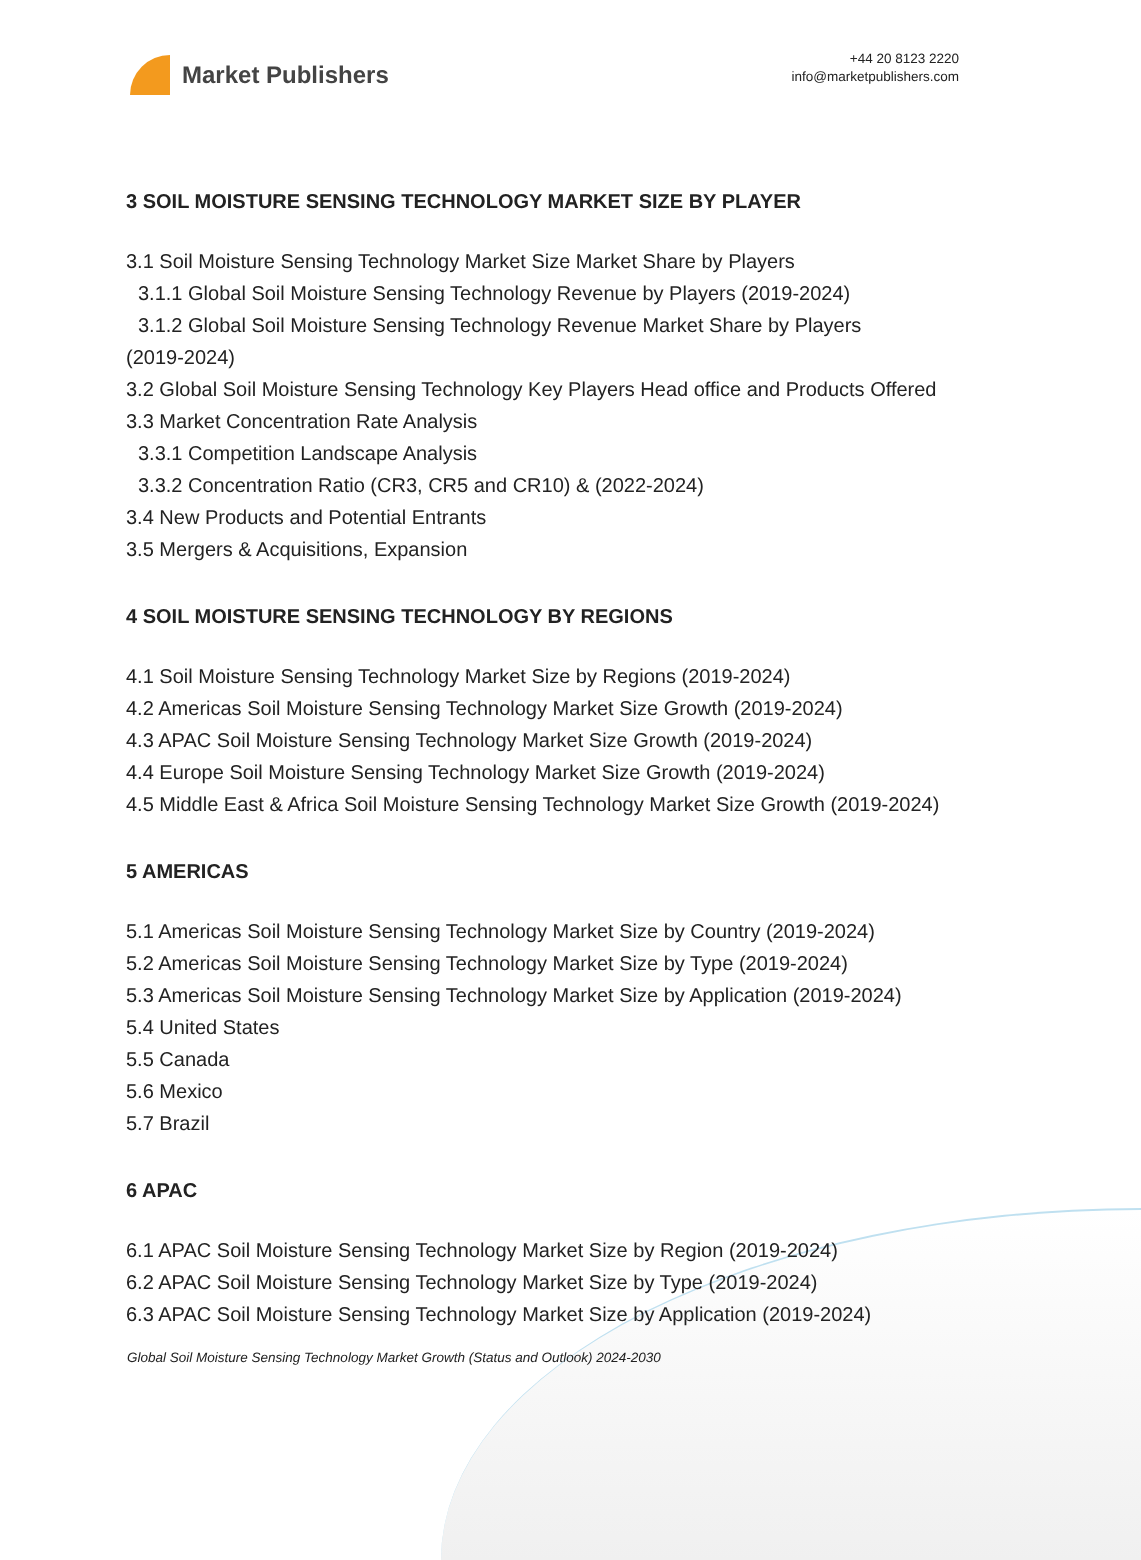Market Publishers
+44 20 8123 2220
info@marketpublishers.com
3 SOIL MOISTURE SENSING TECHNOLOGY MARKET SIZE BY PLAYER
3.1 Soil Moisture Sensing Technology Market Size Market Share by Players
3.1.1 Global Soil Moisture Sensing Technology Revenue by Players (2019-2024)
3.1.2 Global Soil Moisture Sensing Technology Revenue Market Share by Players
(2019-2024)
3.2 Global Soil Moisture Sensing Technology Key Players Head office and Products Offered
3.3 Market Concentration Rate Analysis
3.3.1 Competition Landscape Analysis
3.3.2 Concentration Ratio (CR3, CR5 and CR10) & (2022-2024)
3.4 New Products and Potential Entrants
3.5 Mergers & Acquisitions, Expansion
4 SOIL MOISTURE SENSING TECHNOLOGY BY REGIONS
4.1 Soil Moisture Sensing Technology Market Size by Regions (2019-2024)
4.2 Americas Soil Moisture Sensing Technology Market Size Growth (2019-2024)
4.3 APAC Soil Moisture Sensing Technology Market Size Growth (2019-2024)
4.4 Europe Soil Moisture Sensing Technology Market Size Growth (2019-2024)
4.5 Middle East & Africa Soil Moisture Sensing Technology Market Size Growth (2019-2024)
5 AMERICAS
5.1 Americas Soil Moisture Sensing Technology Market Size by Country (2019-2024)
5.2 Americas Soil Moisture Sensing Technology Market Size by Type (2019-2024)
5.3 Americas Soil Moisture Sensing Technology Market Size by Application (2019-2024)
5.4 United States
5.5 Canada
5.6 Mexico
5.7 Brazil
6 APAC
6.1 APAC Soil Moisture Sensing Technology Market Size by Region (2019-2024)
6.2 APAC Soil Moisture Sensing Technology Market Size by Type (2019-2024)
6.3 APAC Soil Moisture Sensing Technology Market Size by Application (2019-2024)
Global Soil Moisture Sensing Technology Market Growth (Status and Outlook) 2024-2030